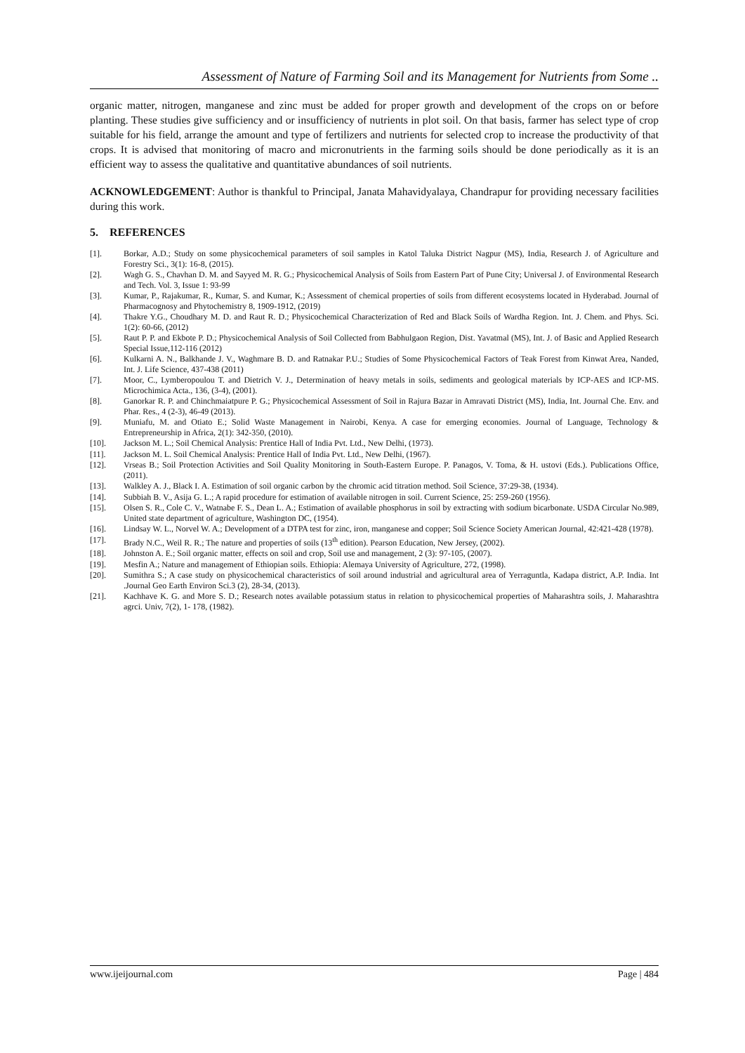Assessment of Nature of Farming Soil and its Management for Nutrients from Some ..
organic matter, nitrogen, manganese and zinc must be added for proper growth and development of the crops on or before planting. These studies give sufficiency and or insufficiency of nutrients in plot soil. On that basis, farmer has select type of crop suitable for his field, arrange the amount and type of fertilizers and nutrients for selected crop to increase the productivity of that crops. It is advised that monitoring of macro and micronutrients in the farming soils should be done periodically as it is an efficient way to assess the qualitative and quantitative abundances of soil nutrients.
ACKNOWLEDGEMENT: Author is thankful to Principal, Janata Mahavidyalaya, Chandrapur for providing necessary facilities during this work.
5. REFERENCES
[1]. Borkar, A.D.; Study on some physicochemical parameters of soil samples in Katol Taluka District Nagpur (MS), India, Research J. of Agriculture and Forestry Sci., 3(1): 16-8, (2015).
[2]. Wagh G. S., Chavhan D. M. and Sayyed M. R. G.; Physicochemical Analysis of Soils from Eastern Part of Pune City; Universal J. of Environmental Research and Tech. Vol. 3, Issue 1: 93-99
[3]. Kumar, P., Rajakumar, R., Kumar, S. and Kumar, K.; Assessment of chemical properties of soils from different ecosystems located in Hyderabad. Journal of Pharmacognosy and Phytochemistry 8, 1909-1912, (2019)
[4]. Thakre Y.G., Choudhary M. D. and Raut R. D.; Physicochemical Characterization of Red and Black Soils of Wardha Region. Int. J. Chem. and Phys. Sci. 1(2): 60-66, (2012)
[5]. Raut P. P. and Ekbote P. D.; Physicochemical Analysis of Soil Collected from Babhulgaon Region, Dist. Yavatmal (MS), Int. J. of Basic and Applied Research Special Issue,112-116 (2012)
[6]. Kulkarni A. N., Balkhande J. V., Waghmare B. D. and Ratnakar P.U.; Studies of Some Physicochemical Factors of Teak Forest from Kinwat Area, Nanded, Int. J. Life Science, 437-438 (2011)
[7]. Moor, C., Lymberopoulou T. and Dietrich V. J., Determination of heavy metals in soils, sediments and geological materials by ICP-AES and ICP-MS. Microchimica Acta., 136, (3-4), (2001).
[8]. Ganorkar R. P. and Chinchmaiatpure P. G.; Physicochemical Assessment of Soil in Rajura Bazar in Amravati District (MS), India, Int. Journal Che. Env. and Phar. Res., 4 (2-3), 46-49 (2013).
[9]. Muniafu, M. and Otiato E.; Solid Waste Management in Nairobi, Kenya. A case for emerging economies. Journal of Language, Technology & Entrepreneurship in Africa, 2(1): 342-350, (2010).
[10]. Jackson M. L.; Soil Chemical Analysis: Prentice Hall of India Pvt. Ltd., New Delhi, (1973).
[11]. Jackson M. L. Soil Chemical Analysis: Prentice Hall of India Pvt. Ltd., New Delhi, (1967).
[12]. Vrseas B.; Soil Protection Activities and Soil Quality Monitoring in South-Eastern Europe. P. Panagos, V. Toma, & H. ustovi (Eds.). Publications Office, (2011).
[13]. Walkley A. J., Black I. A. Estimation of soil organic carbon by the chromic acid titration method. Soil Science, 37:29-38, (1934).
[14]. Subbiah B. V., Asija G. L.; A rapid procedure for estimation of available nitrogen in soil. Current Science, 25: 259-260 (1956).
[15]. Olsen S. R., Cole C. V., Watnabe F. S., Dean L. A.; Estimation of available phosphorus in soil by extracting with sodium bicarbonate. USDA Circular No.989, United state department of agriculture, Washington DC, (1954).
[16]. Lindsay W. L., Norvel W. A.; Development of a DTPA test for zinc, iron, manganese and copper; Soil Science Society American Journal, 42:421-428 (1978).
[17]. Brady N.C., Weil R. R.; The nature and properties of soils (13<sup>th</sup> edition). Pearson Education, New Jersey, (2002).
[18]. Johnston A. E.; Soil organic matter, effects on soil and crop, Soil use and management, 2 (3): 97-105, (2007).
[19]. Mesfin A.; Nature and management of Ethiopian soils. Ethiopia: Alemaya University of Agriculture, 272, (1998).
[20]. Sumithra S.; A case study on physicochemical characteristics of soil around industrial and agricultural area of Yerraguntla, Kadapa district, A.P. India. Int .Journal Geo Earth Environ Sci.3 (2), 28-34, (2013).
[21]. Kachhave K. G. and More S. D.; Research notes available potassium status in relation to physicochemical properties of Maharashtra soils, J. Maharashtra agrci. Univ, 7(2), 1- 178, (1982).
www.ijeijournal.com Page | 484